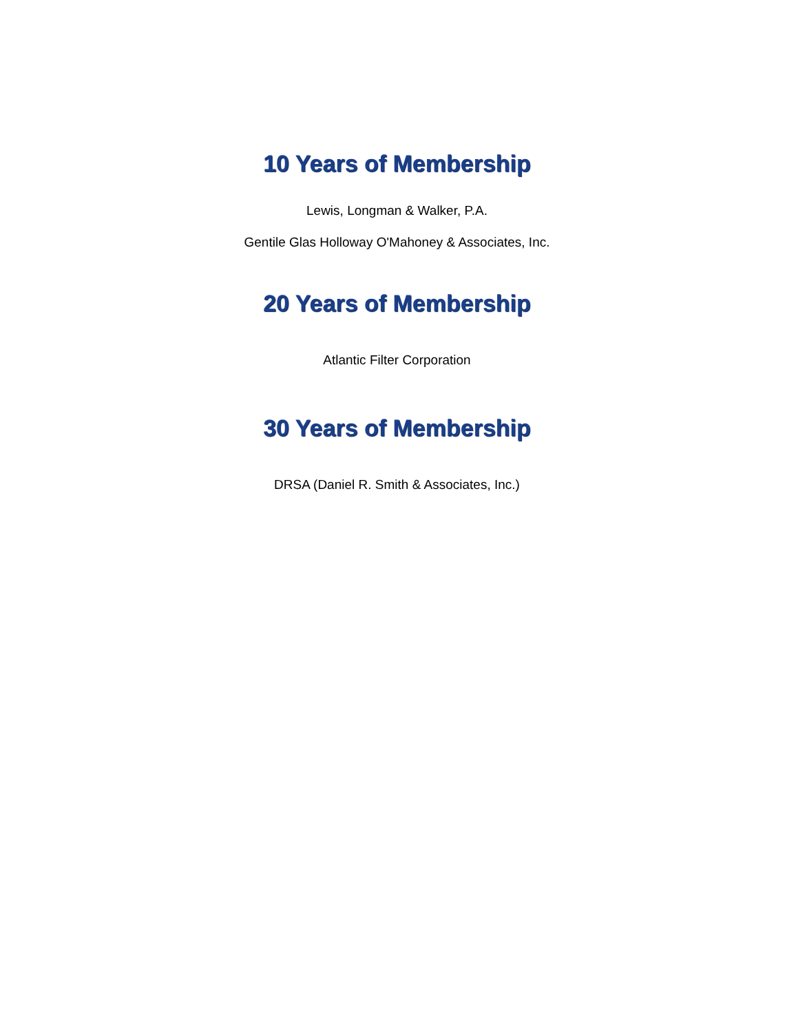10 Years of Membership
Lewis, Longman & Walker, P.A.
Gentile Glas Holloway O'Mahoney & Associates, Inc.
20 Years of Membership
Atlantic Filter Corporation
30 Years of Membership
DRSA (Daniel R. Smith & Associates, Inc.)